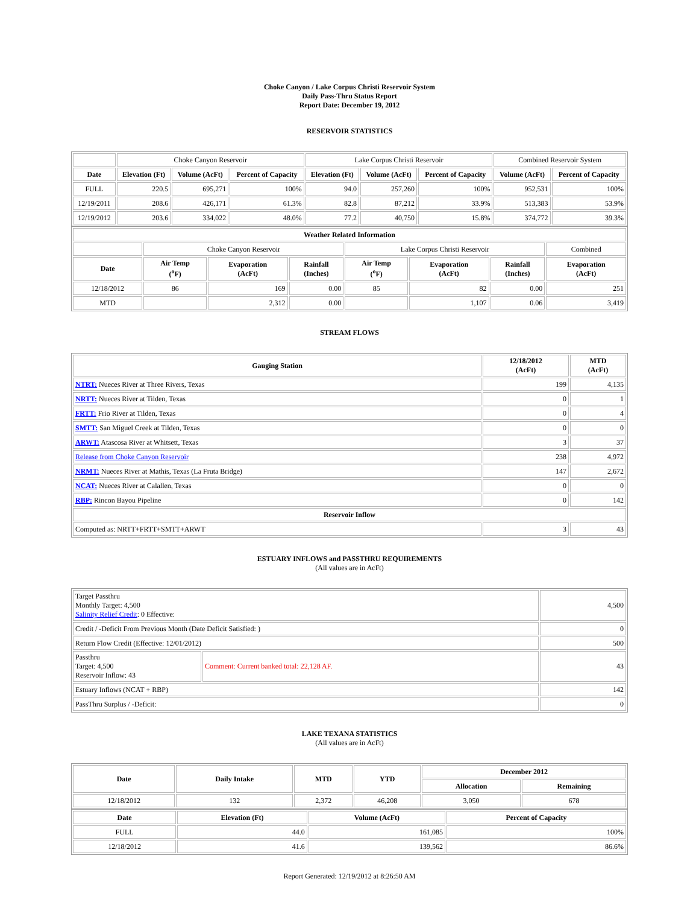Choke Canyon / Lake Corpus Christi Reservoir System
Daily Pass-Thru Status Report
Report Date: December 19, 2012
RESERVOIR STATISTICS
| | Choke Canyon Reservoir | | | Lake Corpus Christi Reservoir | | | Combined Reservoir System | |
| Date | Elevation (Ft) | Volume (AcFt) | Percent of Capacity | Elevation (Ft) | Volume (AcFt) | Percent of Capacity | Volume (AcFt) | Percent of Capacity |
| FULL | 220.5 | 695,271 | 100% | 94.0 | 257,260 | 100% | 952,531 | 100% |
| 12/19/2011 | 208.6 | 426,171 | 61.3% | 82.8 | 87,212 | 33.9% | 513,383 | 53.9% |
| 12/19/2012 | 203.6 | 334,022 | 48.0% | 77.2 | 40,750 | 15.8% | 374,772 | 39.3% |
| Weather Related Information | | | | | | | |
| --- | --- | --- | --- | --- | --- | --- | --- |
| | Choke Canyon Reservoir | | | Lake Corpus Christi Reservoir | | | Combined |
| Date | Air Temp (<sup>o</sup>F) | Evaporation (AcFt) | Rainfall (Inches) | Air Temp (<sup>o</sup>F) | Evaporation (AcFt) | Rainfall (Inches) | Evaporation (AcFt) |
| 12/18/2012 | 86 | 169 | 0.00 | 85 | 82 | 0.00 | 251 |
| MTD | | 2,312 | 0.00 | | 1,107 | 0.06 | 3,419 |
STREAM FLOWS
| Gauging Station | 12/18/2012 (AcFt) | MTD (AcFt) |
| --- | --- | --- |
| NTRT: Nueces River at Three Rivers, Texas | 199 | 4,135 |
| NRTT: Nueces River at Tilden, Texas | 0 | 1 |
| FRTT: Frio River at Tilden, Texas | 0 | 4 |
| SMTT: San Miguel Creek at Tilden, Texas | 0 | 0 |
| ARWT: Atascosa River at Whitsett, Texas | 3 | 37 |
| Release from Choke Canyon Reservoir | 238 | 4,972 |
| NRMT: Nueces River at Mathis, Texas (La Fruta Bridge) | 147 | 2,672 |
| NCAT: Nueces River at Calallen, Texas | 0 | 0 |
| RBP: Rincon Bayou Pipeline | 0 | 142 |
| Reservoir Inflow | | |
| Computed as: NRTT+FRTT+SMTT+ARWT | 3 | 43 |
ESTUARY INFLOWS and PASSTHRU REQUIREMENTS
(All values are in AcFt)
| Target Passthru Monthly Target: 4,500 Salinity Relief Credit : 0 Effective: | | 4,500 |
| Credit / -Deficit From Previous Month (Date Deficit Satisfied: ) | | 0 |
| Return Flow Credit (Effective: 12/01/2012) | | 500 |
| Passthru Target: 4,500 Reservoir Inflow: 43 | Comment: Current banked total: 22,128 AF. | 43 |
| Estuary Inflows (NCAT + RBP) | | 142 |
| PassThru Surplus / -Deficit: | | 0 |
LAKE TEXANA STATISTICS
(All values are in AcFt)
| Date | Daily Intake | MTD | YTD | December 2012 | |
| --- | --- | --- | --- | --- | --- |
| | | | | Allocation | Remaining |
| 12/18/2012 | 132 | 2,372 | 46,208 | 3,050 | 678 |
| Date | Elevation (Ft) | Volume (AcFt) | Percent of Capacity |
| --- | --- | --- | --- |
| FULL | 44.0 | 161,085 | 100% |
| 12/18/2012 | 41.6 | 139,562 | 86.6% |
Report Generated: 12/19/2012 at 8:26:50 AM